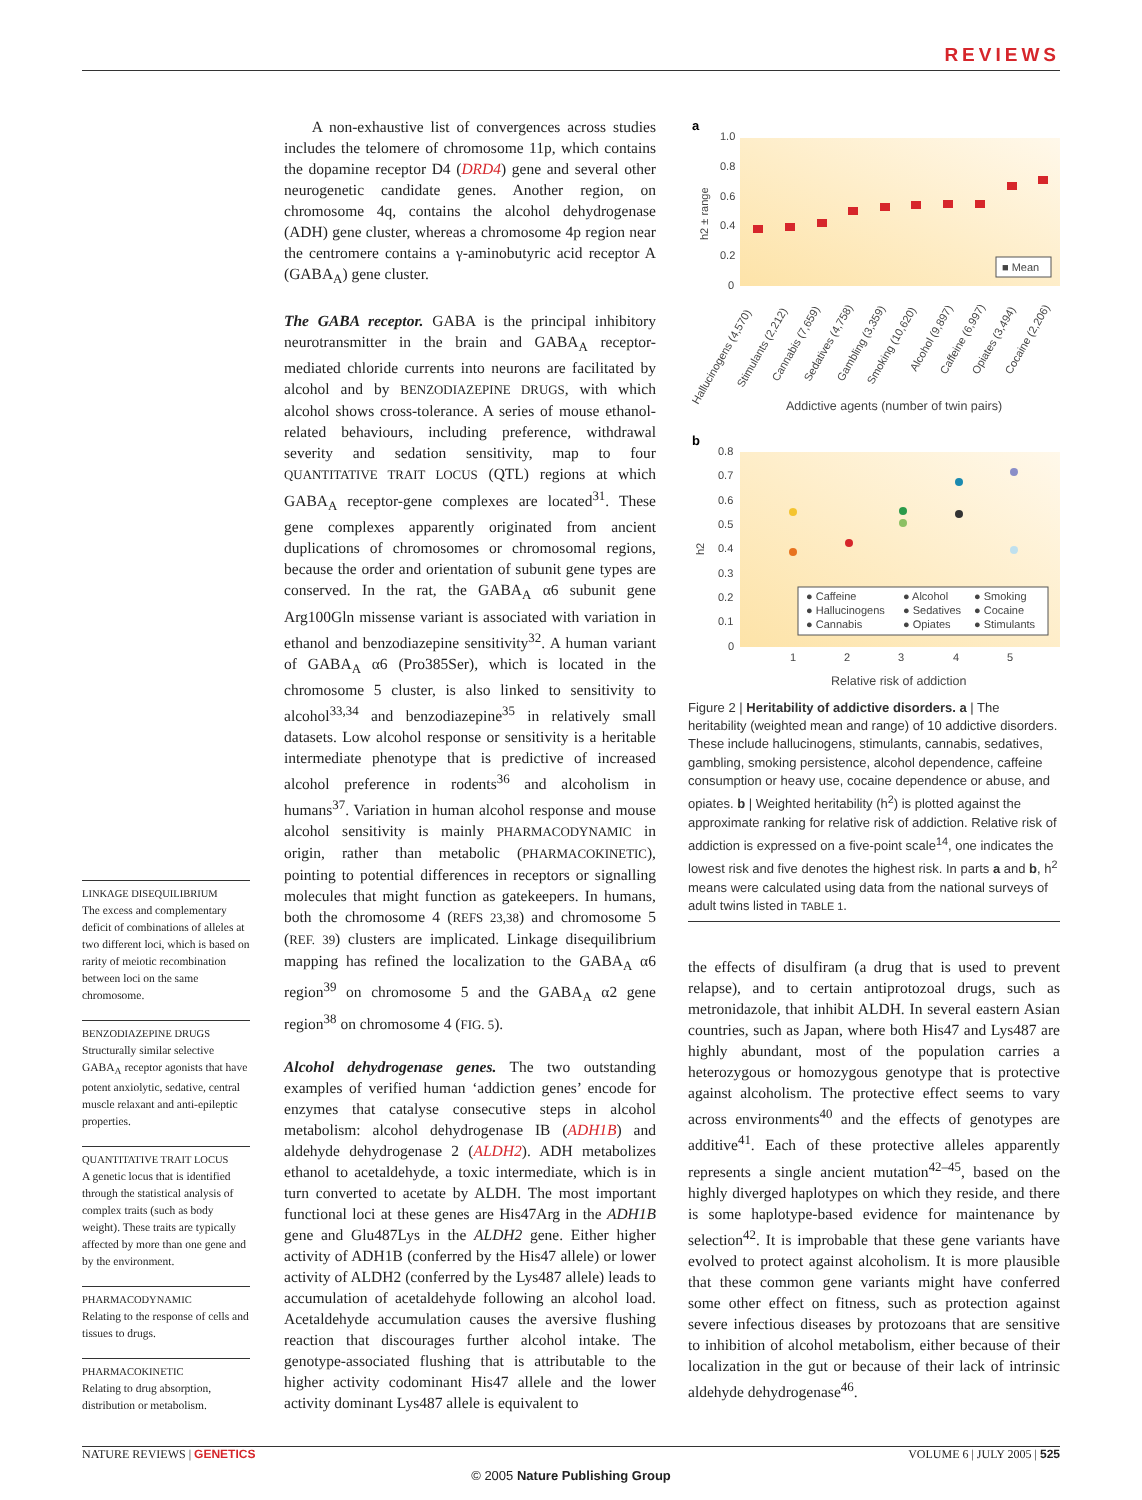REVIEWS
LINKAGE DISEQUILIBRIUM
The excess and complementary deficit of combinations of alleles at two different loci, which is based on rarity of meiotic recombination between loci on the same chromosome.
BENZODIAZEPINE DRUGS
Structurally similar selective GABA<sub>A</sub> receptor agonists that have potent anxiolytic, sedative, central muscle relaxant and anti-epileptic properties.
QUANTITATIVE TRAIT LOCUS
A genetic locus that is identified through the statistical analysis of complex traits (such as body weight). These traits are typically affected by more than one gene and by the environment.
PHARMACODYNAMIC
Relating to the response of cells and tissues to drugs.
PHARMACOKINETIC
Relating to drug absorption, distribution or metabolism.
A non-exhaustive list of convergences across studies includes the telomere of chromosome 11p, which contains the dopamine receptor D4 (DRD4) gene and several other neurogenetic candidate genes. Another region, on chromosome 4q, contains the alcohol dehydrogenase (ADH) gene cluster, whereas a chromosome 4p region near the centromere contains a γ-aminobutyric acid receptor A (GABA<sub>A</sub>) gene cluster.
The GABA receptor. GABA is the principal inhibitory neurotransmitter in the brain and GABA<sub>A</sub> receptor-mediated chloride currents into neurons are facilitated by alcohol and by BENZODIAZEPINE DRUGS, with which alcohol shows cross-tolerance. A series of mouse ethanol-related behaviours, including preference, withdrawal severity and sedation sensitivity, map to four QUANTITATIVE TRAIT LOCUS (QTL) regions at which GABA<sub>A</sub> receptor-gene complexes are located<sup>31</sup>. These gene complexes apparently originated from ancient duplications of chromosomes or chromosomal regions, because the order and orientation of subunit gene types are conserved. In the rat, the GABA<sub>A</sub> α6 subunit gene Arg100Gln missense variant is associated with variation in ethanol and benzodiazepine sensitivity<sup>32</sup>. A human variant of GABA<sub>A</sub> α6 (Pro385Ser), which is located in the chromosome 5 cluster, is also linked to sensitivity to alcohol<sup>33,34</sup> and benzodiazepine<sup>35</sup> in relatively small datasets. Low alcohol response or sensitivity is a heritable intermediate phenotype that is predictive of increased alcohol preference in rodents<sup>36</sup> and alcoholism in humans<sup>37</sup>. Variation in human alcohol response and mouse alcohol sensitivity is mainly PHARMACODYNAMIC in origin, rather than metabolic (PHARMACOKINETIC), pointing to potential differences in receptors or signalling molecules that might function as gatekeepers. In humans, both the chromosome 4 (REFS 23,38) and chromosome 5 (REF. 39) clusters are implicated. Linkage disequilibrium mapping has refined the localization to the GABA<sub>A</sub> α6 region<sup>39</sup> on chromosome 5 and the GABA<sub>A</sub> α2 gene region<sup>38</sup> on chromosome 4 (FIG. 5).
Alcohol dehydrogenase genes. The two outstanding examples of verified human ‘addiction genes’ encode for enzymes that catalyse consecutive steps in alcohol metabolism: alcohol dehydrogenase IB (ADH1B) and aldehyde dehydrogenase 2 (ALDH2). ADH metabolizes ethanol to acetaldehyde, a toxic intermediate, which is in turn converted to acetate by ALDH. The most important functional loci at these genes are His47Arg in the ADH1B gene and Glu487Lys in the ALDH2 gene. Either higher activity of ADH1B (conferred by the His47 allele) or lower activity of ALDH2 (conferred by the Lys487 allele) leads to accumulation of acetaldehyde following an alcohol load. Acetaldehyde accumulation causes the aversive flushing reaction that discourages further alcohol intake. The genotype-associated flushing that is attributable to the higher activity codominant His47 allele and the lower activity dominant Lys487 allele is equivalent to
a
1.0
0.8
0.6
0.4
0.2
0
h2 ± range
■ Mean
Hallucinogens (4,570)
Stimulants (2,212)
Cannabis (7,659)
Sedatives (4,758)
Gambling (3,359)
Smoking (10,620)
Alcohol (9,897)
Caffeine (6,997)
Opiates (3,494)
Cocaine (2,206)
Addictive agents (number of twin pairs)
b
0.8
0.7
0.6
0.5
0.4
0.3
0.2
0.1
0
h2
● Caffeine
● Alcohol
● Smoking
● Hallucinogens
● Sedatives
● Cocaine
● Cannabis
● Opiates
● Stimulants
1
2
3
4
5
Relative risk of addiction
Figure 2 | Heritability of addictive disorders. a | The heritability (weighted mean and range) of 10 addictive disorders. These include hallucinogens, stimulants, cannabis, sedatives, gambling, smoking persistence, alcohol dependence, caffeine consumption or heavy use, cocaine dependence or abuse, and opiates. b | Weighted heritability (h<sup>2</sup>) is plotted against the approximate ranking for relative risk of addiction. Relative risk of addiction is expressed on a five-point scale<sup>14</sup>, one indicates the lowest risk and five denotes the highest risk. In parts a and b, h<sup>2</sup> means were calculated using data from the national surveys of adult twins listed in TABLE 1.
the effects of disulfiram (a drug that is used to prevent relapse), and to certain antiprotozoal drugs, such as metronidazole, that inhibit ALDH. In several eastern Asian countries, such as Japan, where both His47 and Lys487 are highly abundant, most of the population carries a heterozygous or homozygous genotype that is protective against alcoholism. The protective effect seems to vary across environments<sup>40</sup> and the effects of genotypes are additive<sup>41</sup>. Each of these protective alleles apparently represents a single ancient mutation<sup>42–45</sup>, based on the highly diverged haplotypes on which they reside, and there is some haplotype-based evidence for maintenance by selection<sup>42</sup>. It is improbable that these gene variants have evolved to protect against alcoholism. It is more plausible that these common gene variants might have conferred some other effect on fitness, such as protection against severe infectious diseases by protozoans that are sensitive to inhibition of alcohol metabolism, either because of their localization in the gut or because of their lack of intrinsic aldehyde dehydrogenase<sup>46</sup>.
NATURE REVIEWS | GENETICS VOLUME 6 | JULY 2005 | 525
© 2005 Nature Publishing Group